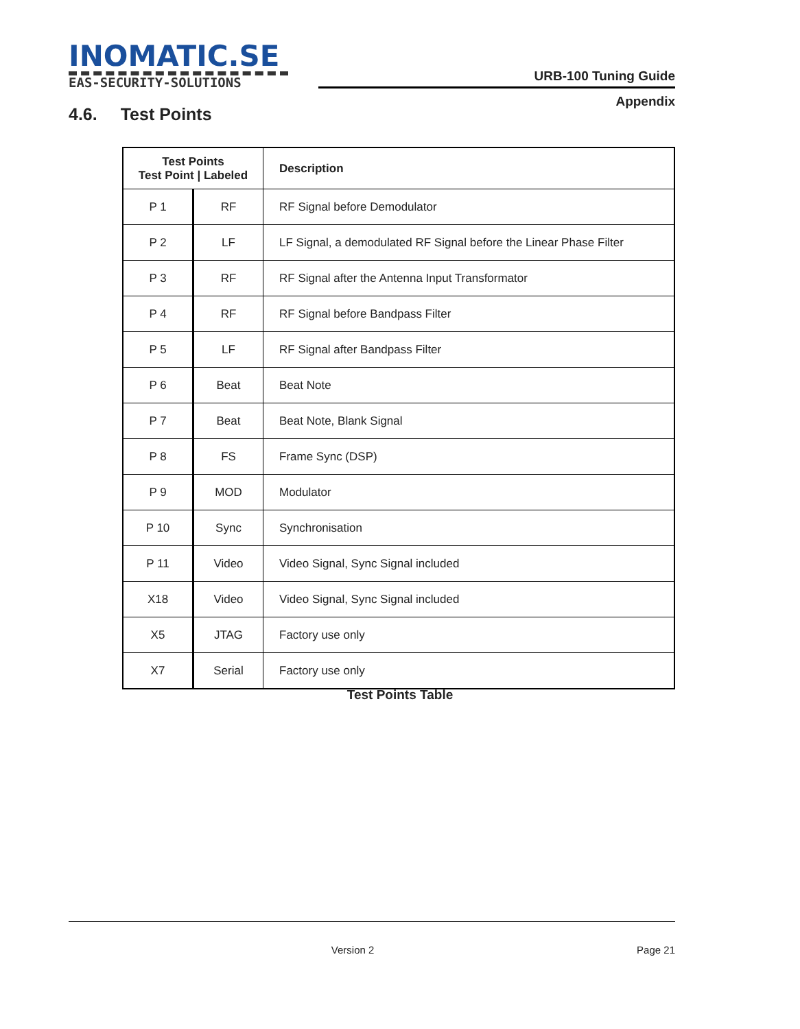INOMATIC.SE
EAS-SECURITY-SOLUTIONS
URB-100 Tuning Guide
Appendix
4.6. Test Points
| Test Points Test Point / Labeled | | Description |
| --- | --- | --- |
| P 1 | RF | RF Signal before Demodulator |
| P 2 | LF | LF Signal, a demodulated RF Signal before the Linear Phase Filter |
| P 3 | RF | RF Signal after the Antenna Input Transformator |
| P 4 | RF | RF Signal before Bandpass Filter |
| P 5 | LF | RF Signal after Bandpass Filter |
| P 6 | Beat | Beat Note |
| P 7 | Beat | Beat Note, Blank Signal |
| P 8 | FS | Frame Sync (DSP) |
| P 9 | MOD | Modulator |
| P 10 | Sync | Synchronisation |
| P 11 | Video | Video Signal, Sync Signal included |
| X18 | Video | Video Signal, Sync Signal included |
| X5 | JTAG | Factory use only |
| X7 | Serial | Factory use only |
Test Points Table
Version 2 Page 21